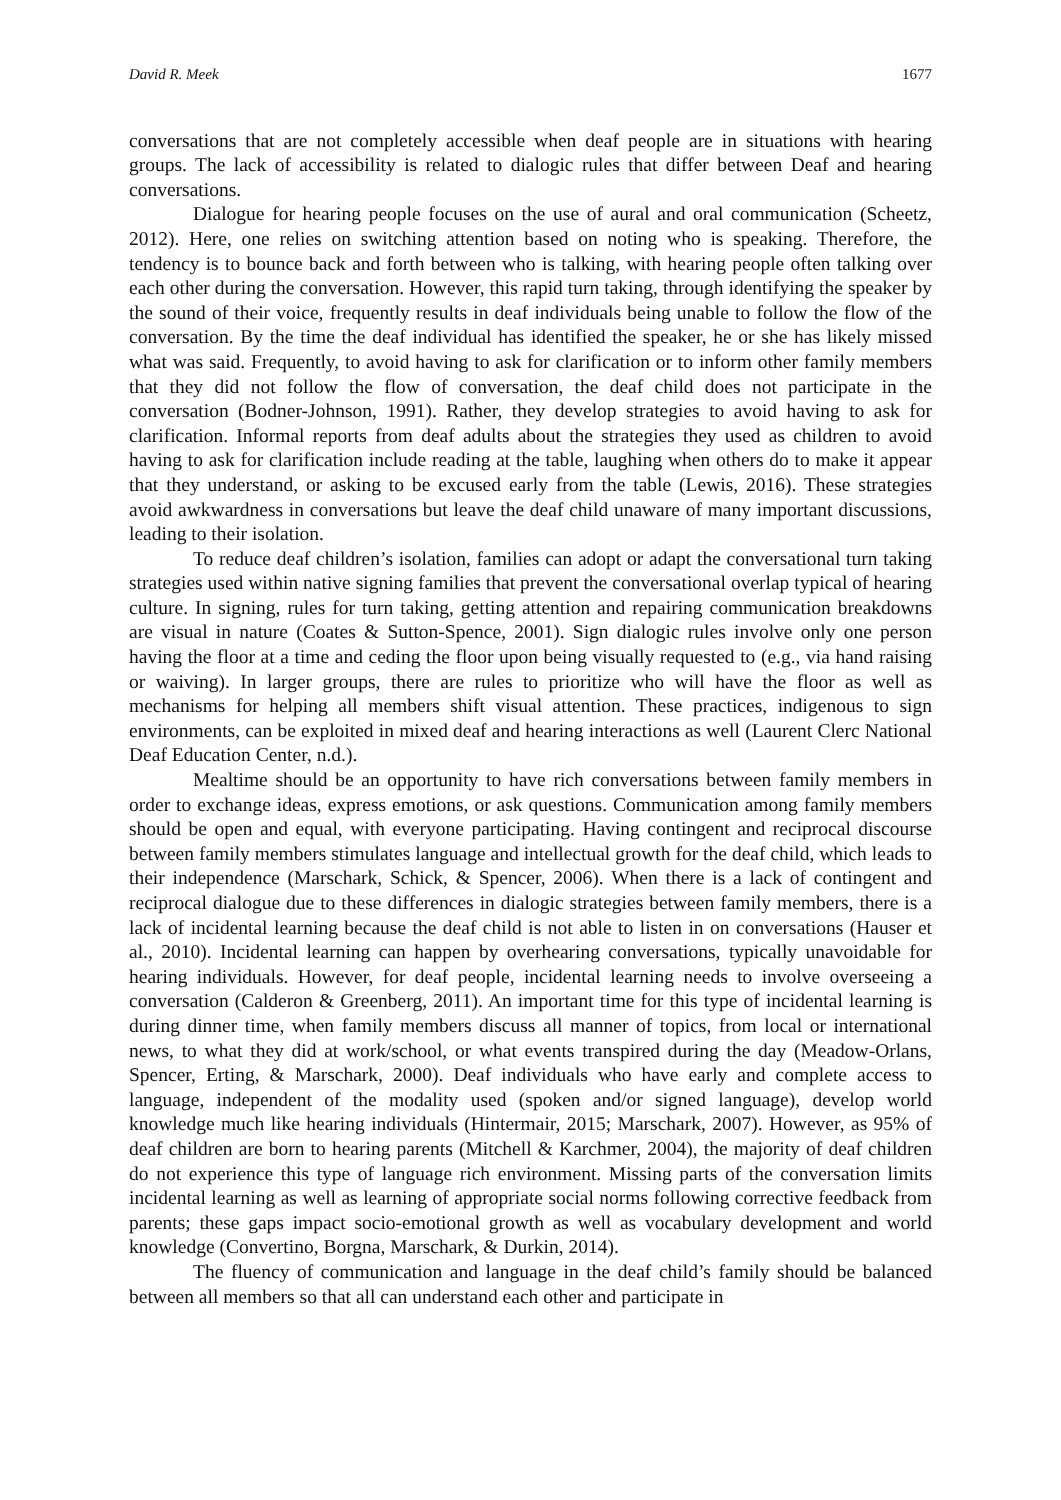David R. Meek 1677
conversations that are not completely accessible when deaf people are in situations with hearing groups. The lack of accessibility is related to dialogic rules that differ between Deaf and hearing conversations.
Dialogue for hearing people focuses on the use of aural and oral communication (Scheetz, 2012). Here, one relies on switching attention based on noting who is speaking. Therefore, the tendency is to bounce back and forth between who is talking, with hearing people often talking over each other during the conversation. However, this rapid turn taking, through identifying the speaker by the sound of their voice, frequently results in deaf individuals being unable to follow the flow of the conversation. By the time the deaf individual has identified the speaker, he or she has likely missed what was said. Frequently, to avoid having to ask for clarification or to inform other family members that they did not follow the flow of conversation, the deaf child does not participate in the conversation (Bodner-Johnson, 1991). Rather, they develop strategies to avoid having to ask for clarification. Informal reports from deaf adults about the strategies they used as children to avoid having to ask for clarification include reading at the table, laughing when others do to make it appear that they understand, or asking to be excused early from the table (Lewis, 2016). These strategies avoid awkwardness in conversations but leave the deaf child unaware of many important discussions, leading to their isolation.
To reduce deaf children’s isolation, families can adopt or adapt the conversational turn taking strategies used within native signing families that prevent the conversational overlap typical of hearing culture. In signing, rules for turn taking, getting attention and repairing communication breakdowns are visual in nature (Coates & Sutton-Spence, 2001). Sign dialogic rules involve only one person having the floor at a time and ceding the floor upon being visually requested to (e.g., via hand raising or waiving). In larger groups, there are rules to prioritize who will have the floor as well as mechanisms for helping all members shift visual attention. These practices, indigenous to sign environments, can be exploited in mixed deaf and hearing interactions as well (Laurent Clerc National Deaf Education Center, n.d.).
Mealtime should be an opportunity to have rich conversations between family members in order to exchange ideas, express emotions, or ask questions. Communication among family members should be open and equal, with everyone participating. Having contingent and reciprocal discourse between family members stimulates language and intellectual growth for the deaf child, which leads to their independence (Marschark, Schick, & Spencer, 2006). When there is a lack of contingent and reciprocal dialogue due to these differences in dialogic strategies between family members, there is a lack of incidental learning because the deaf child is not able to listen in on conversations (Hauser et al., 2010). Incidental learning can happen by overhearing conversations, typically unavoidable for hearing individuals. However, for deaf people, incidental learning needs to involve overseeing a conversation (Calderon & Greenberg, 2011). An important time for this type of incidental learning is during dinner time, when family members discuss all manner of topics, from local or international news, to what they did at work/school, or what events transpired during the day (Meadow-Orlans, Spencer, Erting, & Marschark, 2000). Deaf individuals who have early and complete access to language, independent of the modality used (spoken and/or signed language), develop world knowledge much like hearing individuals (Hintermair, 2015; Marschark, 2007). However, as 95% of deaf children are born to hearing parents (Mitchell & Karchmer, 2004), the majority of deaf children do not experience this type of language rich environment. Missing parts of the conversation limits incidental learning as well as learning of appropriate social norms following corrective feedback from parents; these gaps impact socio-emotional growth as well as vocabulary development and world knowledge (Convertino, Borgna, Marschark, & Durkin, 2014).
The fluency of communication and language in the deaf child’s family should be balanced between all members so that all can understand each other and participate in